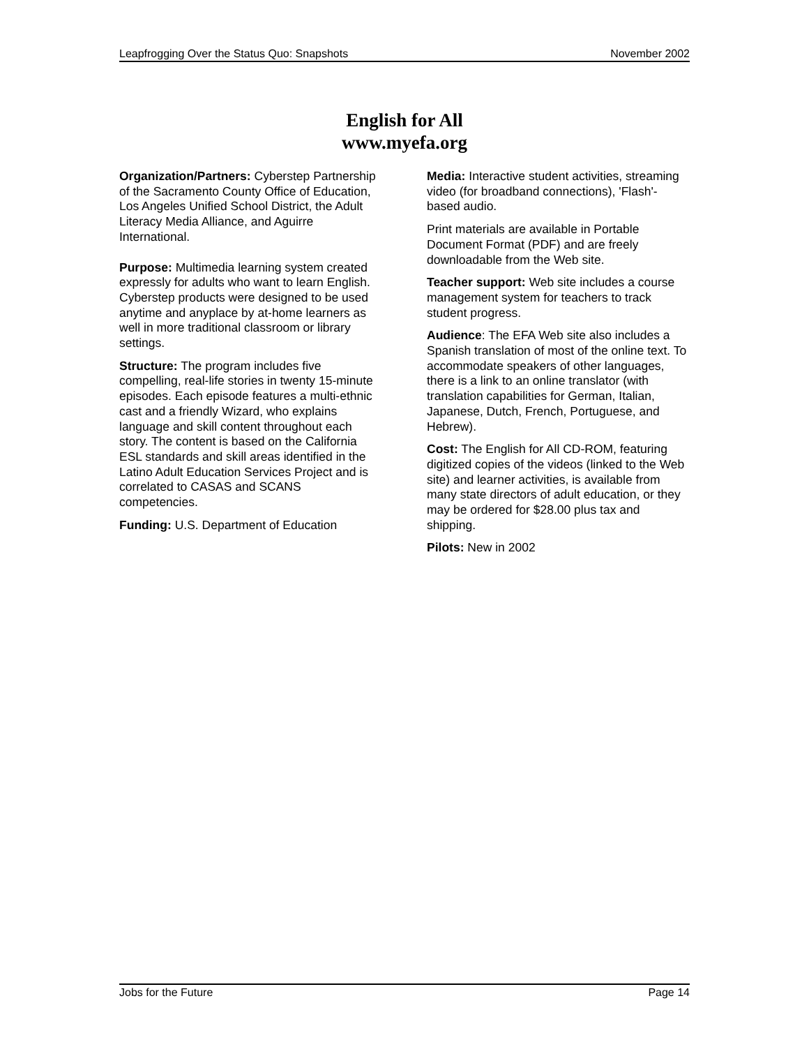Leapfrogging Over the Status Quo: Snapshots November 2002
English for All
www.myefa.org
Organization/Partners: Cyberstep Partnership of the Sacramento County Office of Education, Los Angeles Unified School District, the Adult Literacy Media Alliance, and Aguirre International.
Purpose: Multimedia learning system created expressly for adults who want to learn English. Cyberstep products were designed to be used anytime and anyplace by at-home learners as well in more traditional classroom or library settings.
Structure: The program includes five compelling, real-life stories in twenty 15-minute episodes. Each episode features a multi-ethnic cast and a friendly Wizard, who explains language and skill content throughout each story. The content is based on the California ESL standards and skill areas identified in the Latino Adult Education Services Project and is correlated to CASAS and SCANS competencies.
Funding: U.S. Department of Education
Media: Interactive student activities, streaming video (for broadband connections), 'Flash'-based audio.
Print materials are available in Portable Document Format (PDF) and are freely downloadable from the Web site.
Teacher support: Web site includes a course management system for teachers to track student progress.
Audience: The EFA Web site also includes a Spanish translation of most of the online text. To accommodate speakers of other languages, there is a link to an online translator (with translation capabilities for German, Italian, Japanese, Dutch, French, Portuguese, and Hebrew).
Cost: The English for All CD-ROM, featuring digitized copies of the videos (linked to the Web site) and learner activities, is available from many state directors of adult education, or they may be ordered for $28.00 plus tax and shipping.
Pilots: New in 2002
Jobs for the Future Page 14